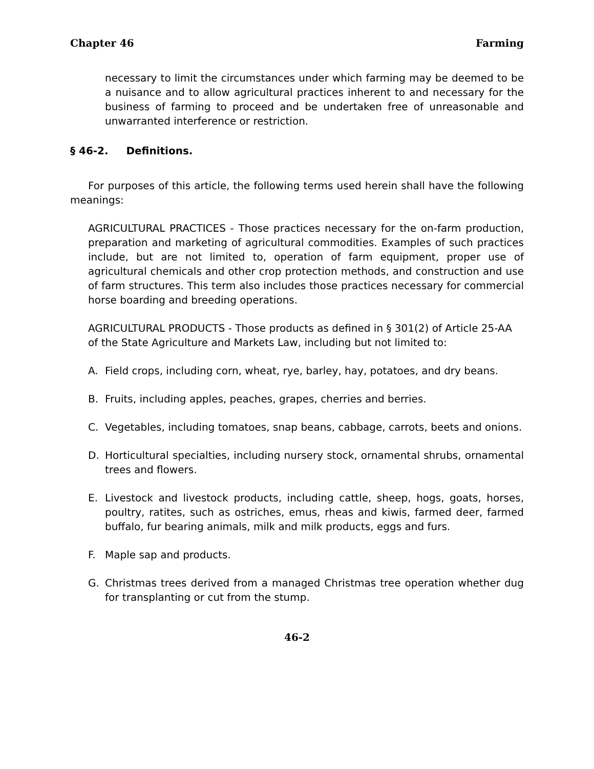Chapter 46 Farming
necessary to limit the circumstances under which farming may be deemed to be a nuisance and to allow agricultural practices inherent to and necessary for the business of farming to proceed and be undertaken free of unreasonable and unwarranted interference or restriction.
§ 46-2. Definitions.
For purposes of this article, the following terms used herein shall have the following meanings:
AGRICULTURAL PRACTICES - Those practices necessary for the on-farm production, preparation and marketing of agricultural commodities. Examples of such practices include, but are not limited to, operation of farm equipment, proper use of agricultural chemicals and other crop protection methods, and construction and use of farm structures. This term also includes those practices necessary for commercial horse boarding and breeding operations.
AGRICULTURAL PRODUCTS - Those products as defined in § 301(2) of Article 25-AA of the State Agriculture and Markets Law, including but not limited to:
A. Field crops, including corn, wheat, rye, barley, hay, potatoes, and dry beans.
B. Fruits, including apples, peaches, grapes, cherries and berries.
C. Vegetables, including tomatoes, snap beans, cabbage, carrots, beets and onions.
D. Horticultural specialties, including nursery stock, ornamental shrubs, ornamental trees and flowers.
E. Livestock and livestock products, including cattle, sheep, hogs, goats, horses, poultry, ratites, such as ostriches, emus, rheas and kiwis, farmed deer, farmed buffalo, fur bearing animals, milk and milk products, eggs and furs.
F. Maple sap and products.
G. Christmas trees derived from a managed Christmas tree operation whether dug for transplanting or cut from the stump.
46-2